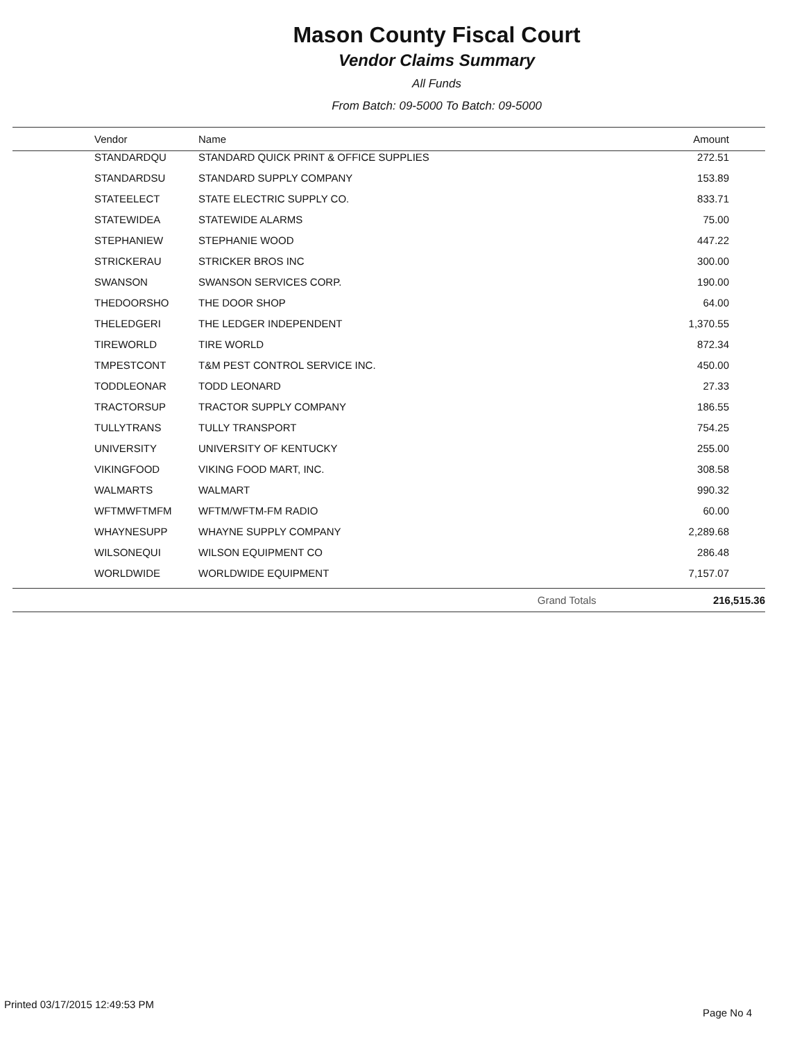Mason County Fiscal Court
Vendor Claims Summary
All Funds
From Batch: 09-5000 To Batch: 09-5000
| Vendor | Name | Amount |
| --- | --- | --- |
| STANDARDQU | STANDARD QUICK PRINT & OFFICE SUPPLIES | 272.51 |
| STANDARDSU | STANDARD SUPPLY COMPANY | 153.89 |
| STATEELECT | STATE ELECTRIC SUPPLY CO. | 833.71 |
| STATEWIDEA | STATEWIDE ALARMS | 75.00 |
| STEPHANIEW | STEPHANIE WOOD | 447.22 |
| STRICKERAU | STRICKER BROS INC | 300.00 |
| SWANSON | SWANSON SERVICES CORP. | 190.00 |
| THEDOORSHO | THE DOOR SHOP | 64.00 |
| THELEDGERI | THE LEDGER INDEPENDENT | 1,370.55 |
| TIREWORLD | TIRE WORLD | 872.34 |
| TMPESTCONT | T&M PEST CONTROL SERVICE INC. | 450.00 |
| TODDLEONAR | TODD LEONARD | 27.33 |
| TRACTORSUP | TRACTOR SUPPLY COMPANY | 186.55 |
| TULLYTRANS | TULLY TRANSPORT | 754.25 |
| UNIVERSITY | UNIVERSITY OF KENTUCKY | 255.00 |
| VIKINGFOOD | VIKING FOOD MART, INC. | 308.58 |
| WALMARTS | WALMART | 990.32 |
| WFTMWFTMFM | WFTM/WFTM-FM RADIO | 60.00 |
| WHAYNESUPP | WHAYNE SUPPLY COMPANY | 2,289.68 |
| WILSONEQUI | WILSON EQUIPMENT CO | 286.48 |
| WORLDWIDE | WORLDWIDE EQUIPMENT | 7,157.07 |
| | Grand Totals | 216,515.36 |
Printed 03/17/2015 12:49:53 PM
Page No 4